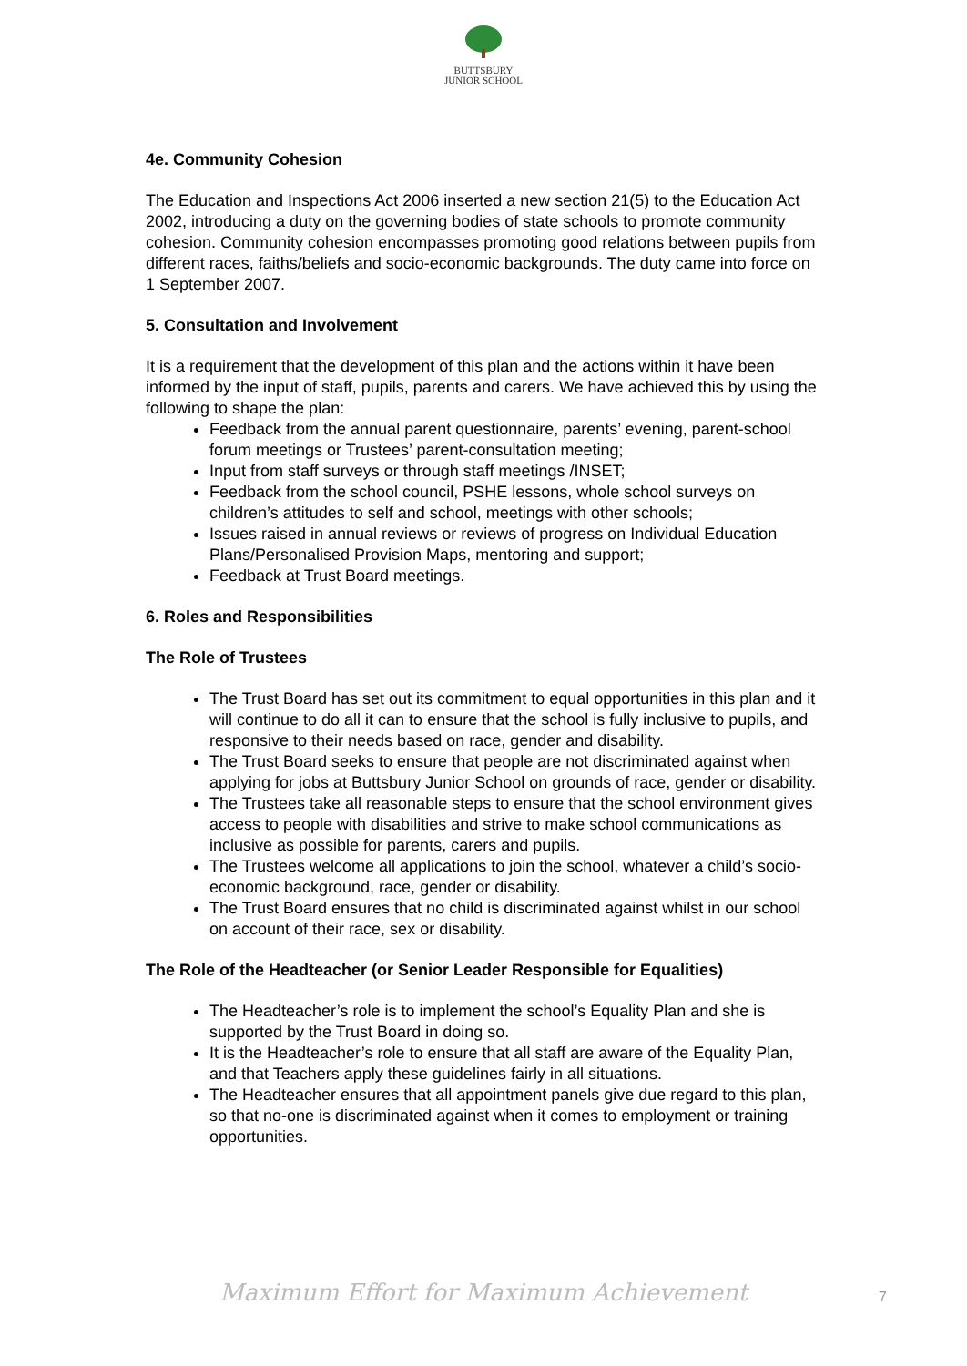BUTTSBURY
JUNIOR SCHOOL
4e. Community Cohesion
The Education and Inspections Act 2006 inserted a new section 21(5) to the Education Act 2002, introducing a duty on the governing bodies of state schools to promote community cohesion. Community cohesion encompasses promoting good relations between pupils from different races, faiths/beliefs and socio-economic backgrounds. The duty came into force on 1 September 2007.
5. Consultation and Involvement
It is a requirement that the development of this plan and the actions within it have been informed by the input of staff, pupils, parents and carers. We have achieved this by using the following to shape the plan:
Feedback from the annual parent questionnaire, parents’ evening, parent-school forum meetings or Trustees’ parent-consultation meeting;
Input from staff surveys or through staff meetings /INSET;
Feedback from the school council, PSHE lessons, whole school surveys on children’s attitudes to self and school, meetings with other schools;
Issues raised in annual reviews or reviews of progress on Individual Education Plans/Personalised Provision Maps, mentoring and support;
Feedback at Trust Board meetings.
6. Roles and Responsibilities
The Role of Trustees
The Trust Board has set out its commitment to equal opportunities in this plan and it will continue to do all it can to ensure that the school is fully inclusive to pupils, and responsive to their needs based on race, gender and disability.
The Trust Board seeks to ensure that people are not discriminated against when applying for jobs at Buttsbury Junior School on grounds of race, gender or disability.
The Trustees take all reasonable steps to ensure that the school environment gives access to people with disabilities and strive to make school communications as inclusive as possible for parents, carers and pupils.
The Trustees welcome all applications to join the school, whatever a child’s socio-economic background, race, gender or disability.
The Trust Board ensures that no child is discriminated against whilst in our school on account of their race, sex or disability.
The Role of the Headteacher (or Senior Leader Responsible for Equalities)
The Headteacher’s role is to implement the school’s Equality Plan and she is supported by the Trust Board in doing so.
It is the Headteacher’s role to ensure that all staff are aware of the Equality Plan, and that Teachers apply these guidelines fairly in all situations.
The Headteacher ensures that all appointment panels give due regard to this plan, so that no-one is discriminated against when it comes to employment or training opportunities.
Maximum Effort for Maximum Achievement 7